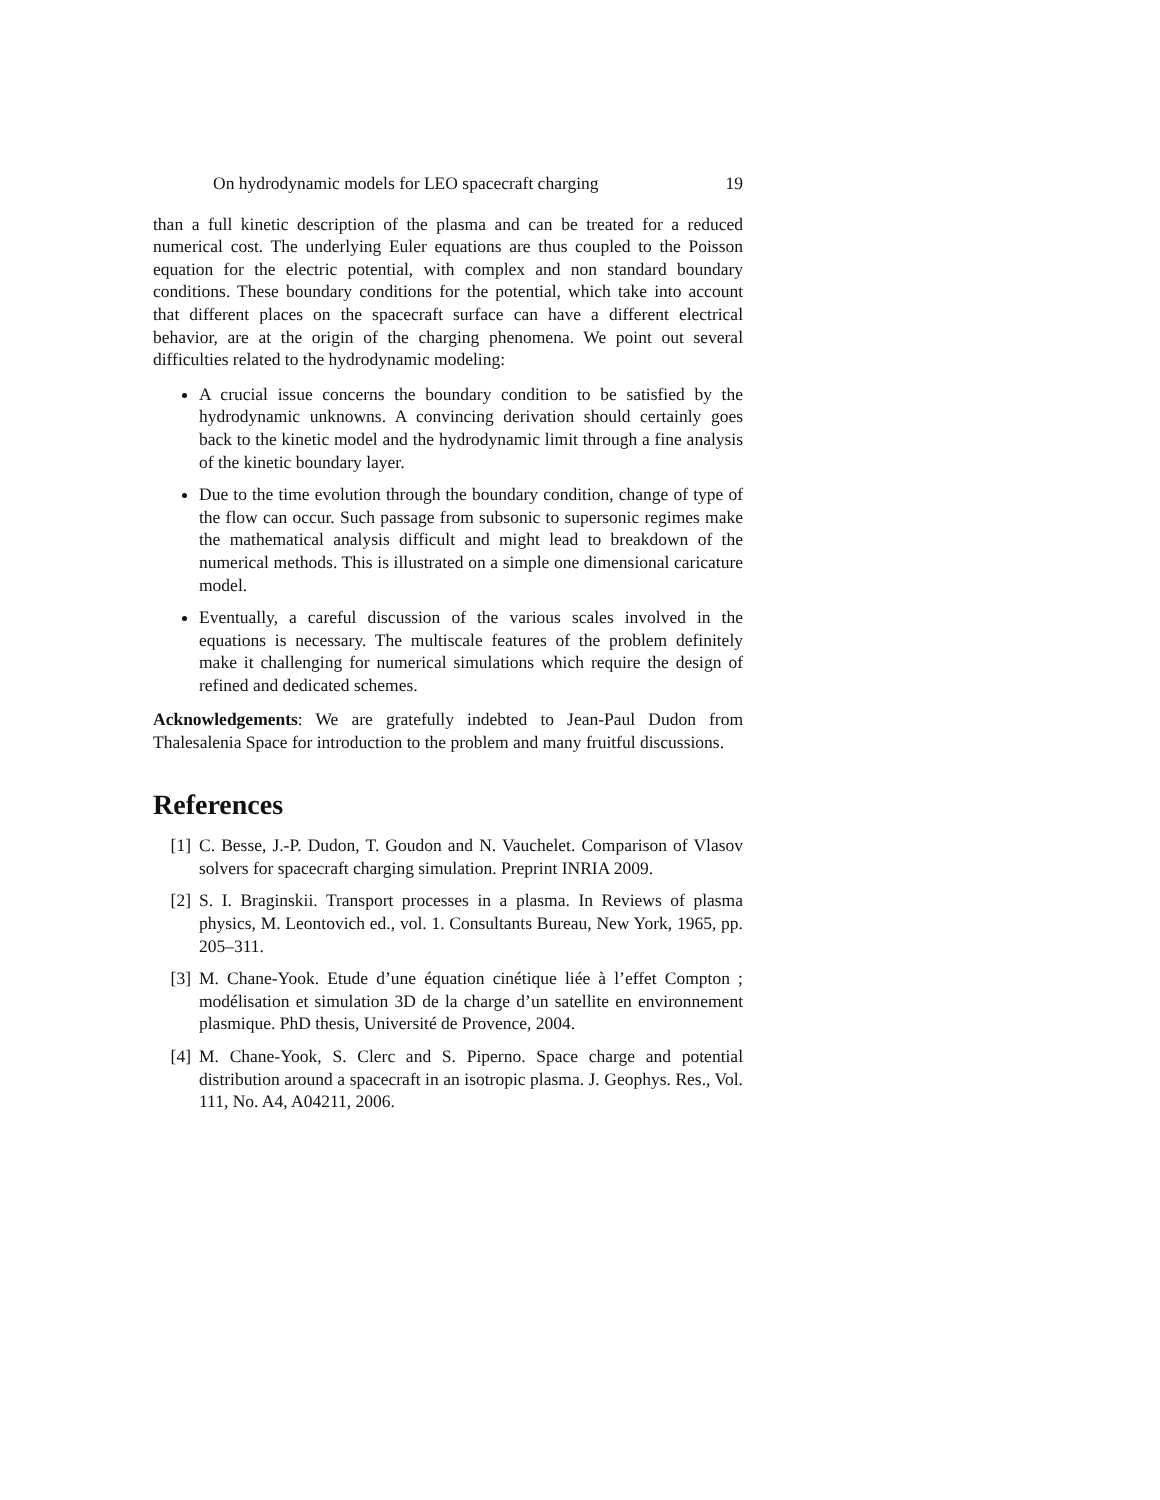On hydrodynamic models for LEO spacecraft charging 19
than a full kinetic description of the plasma and can be treated for a reduced numerical cost. The underlying Euler equations are thus coupled to the Poisson equation for the electric potential, with complex and non standard boundary conditions. These boundary conditions for the potential, which take into account that different places on the spacecraft surface can have a different electrical behavior, are at the origin of the charging phenomena. We point out several difficulties related to the hydrodynamic modeling:
A crucial issue concerns the boundary condition to be satisfied by the hydrodynamic unknowns. A convincing derivation should certainly goes back to the kinetic model and the hydrodynamic limit through a fine analysis of the kinetic boundary layer.
Due to the time evolution through the boundary condition, change of type of the flow can occur. Such passage from subsonic to supersonic regimes make the mathematical analysis difficult and might lead to breakdown of the numerical methods. This is illustrated on a simple one dimensional caricature model.
Eventually, a careful discussion of the various scales involved in the equations is necessary. The multiscale features of the problem definitely make it challenging for numerical simulations which require the design of refined and dedicated schemes.
Acknowledgements: We are gratefully indebted to Jean-Paul Dudon from Thalesalenia Space for introduction to the problem and many fruitful discussions.
References
[1] C. Besse, J.-P. Dudon, T. Goudon and N. Vauchelet. Comparison of Vlasov solvers for spacecraft charging simulation. Preprint INRIA 2009.
[2] S. I. Braginskii. Transport processes in a plasma. In Reviews of plasma physics, M. Leontovich ed., vol. 1. Consultants Bureau, New York, 1965, pp. 205–311.
[3] M. Chane-Yook. Etude d’une équation cinétique liée à l’effet Compton ; modélisation et simulation 3D de la charge d’un satellite en environnement plasmique. PhD thesis, Université de Provence, 2004.
[4] M. Chane-Yook, S. Clerc and S. Piperno. Space charge and potential distribution around a spacecraft in an isotropic plasma. J. Geophys. Res., Vol. 111, No. A4, A04211, 2006.